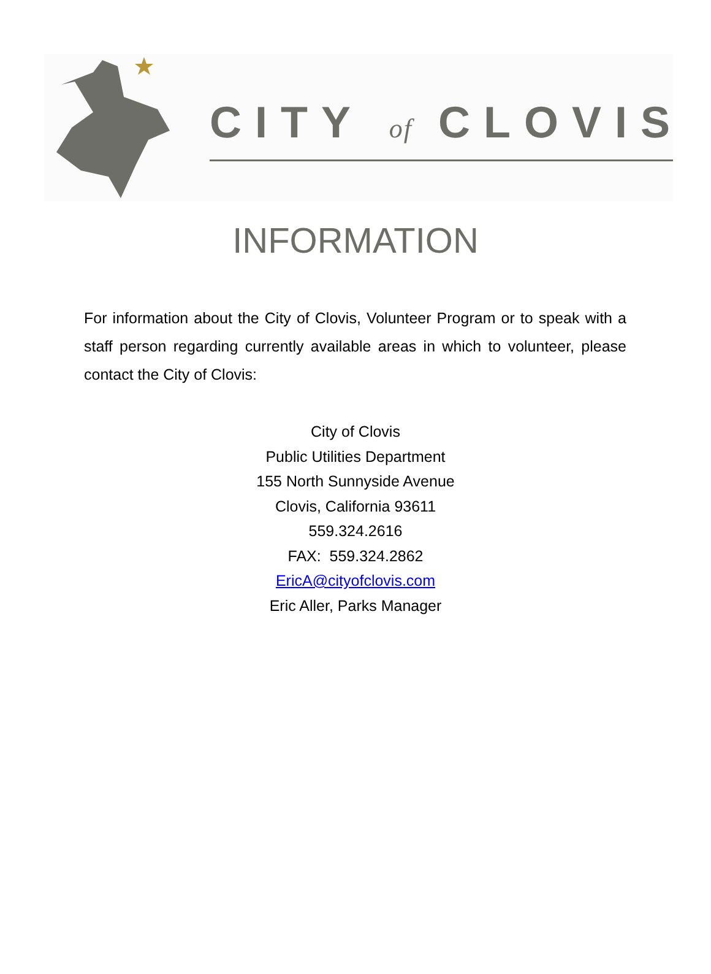CITY of CLOVIS
INFORMATION
For information about the City of Clovis, Volunteer Program or to speak with a staff person regarding currently available areas in which to volunteer, please contact the City of Clovis:
City of Clovis
Public Utilities Department
155 North Sunnyside Avenue
Clovis, California 93611
559.324.2616
FAX: 559.324.2862
EricA@cityofclovis.com
Eric Aller, Parks Manager